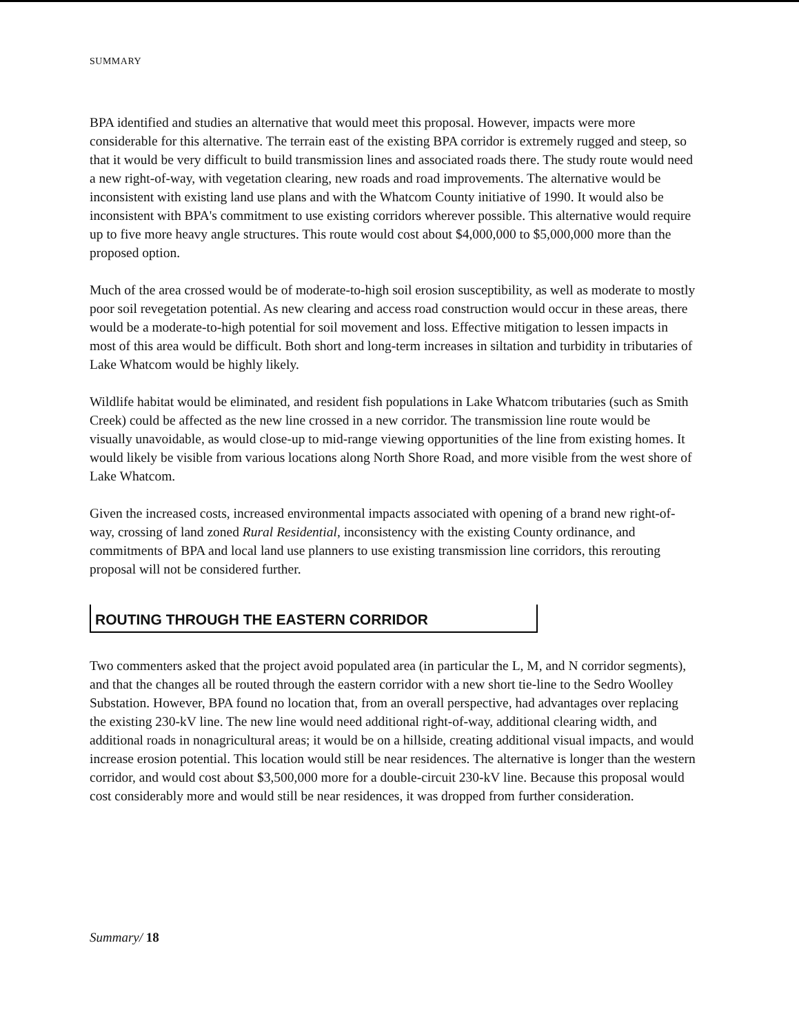SUMMARY
BPA identified and studies an alternative that would meet this proposal. However, impacts were more considerable for this alternative. The terrain east of the existing BPA corridor is extremely rugged and steep, so that it would be very difficult to build transmission lines and associated roads there. The study route would need a new right-of-way, with vegetation clearing, new roads and road improvements. The alternative would be inconsistent with existing land use plans and with the Whatcom County initiative of 1990. It would also be inconsistent with BPA's commitment to use existing corridors wherever possible. This alternative would require up to five more heavy angle structures. This route would cost about $4,000,000 to $5,000,000 more than the proposed option.
Much of the area crossed would be of moderate-to-high soil erosion susceptibility, as well as moderate to mostly poor soil revegetation potential. As new clearing and access road construction would occur in these areas, there would be a moderate-to-high potential for soil movement and loss. Effective mitigation to lessen impacts in most of this area would be difficult. Both short and long-term increases in siltation and turbidity in tributaries of Lake Whatcom would be highly likely.
Wildlife habitat would be eliminated, and resident fish populations in Lake Whatcom tributaries (such as Smith Creek) could be affected as the new line crossed in a new corridor. The transmission line route would be visually unavoidable, as would close-up to mid-range viewing opportunities of the line from existing homes. It would likely be visible from various locations along North Shore Road, and more visible from the west shore of Lake Whatcom.
Given the increased costs, increased environmental impacts associated with opening of a brand new right-of-way, crossing of land zoned Rural Residential, inconsistency with the existing County ordinance, and commitments of BPA and local land use planners to use existing transmission line corridors, this rerouting proposal will not be considered further.
ROUTING THROUGH THE EASTERN CORRIDOR
Two commenters asked that the project avoid populated area (in particular the L, M, and N corridor segments), and that the changes all be routed through the eastern corridor with a new short tie-line to the Sedro Woolley Substation. However, BPA found no location that, from an overall perspective, had advantages over replacing the existing 230-kV line. The new line would need additional right-of-way, additional clearing width, and additional roads in nonagricultural areas; it would be on a hillside, creating additional visual impacts, and would increase erosion potential. This location would still be near residences. The alternative is longer than the western corridor, and would cost about $3,500,000 more for a double-circuit 230-kV line. Because this proposal would cost considerably more and would still be near residences, it was dropped from further consideration.
Summary/ 18